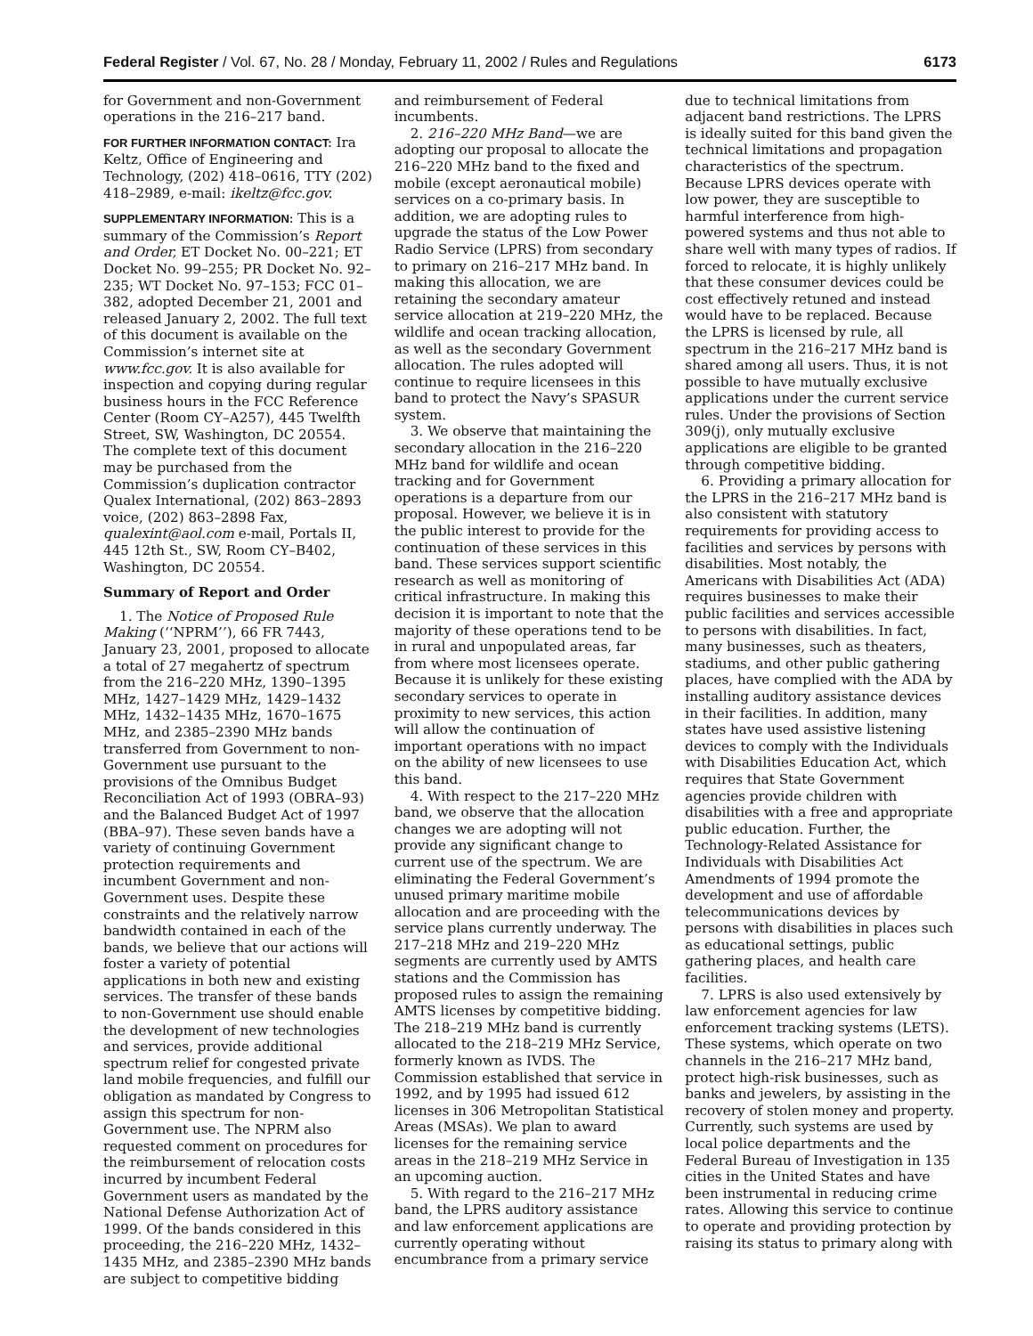Federal Register / Vol. 67, No. 28 / Monday, February 11, 2002 / Rules and Regulations 6173
for Government and non-Government operations in the 216–217 band.
FOR FURTHER INFORMATION CONTACT: Ira Keltz, Office of Engineering and Technology, (202) 418–0616, TTY (202) 418–2989, e-mail: ikeltz@fcc.gov.
SUPPLEMENTARY INFORMATION: This is a summary of the Commission’s Report and Order, ET Docket No. 00–221; ET Docket No. 99–255; PR Docket No. 92–235; WT Docket No. 97–153; FCC 01–382, adopted December 21, 2001 and released January 2, 2002. The full text of this document is available on the Commission’s internet site at www.fcc.gov. It is also available for inspection and copying during regular business hours in the FCC Reference Center (Room CY–A257), 445 Twelfth Street, SW, Washington, DC 20554. The complete text of this document may be purchased from the Commission’s duplication contractor Qualex International, (202) 863–2893 voice, (202) 863–2898 Fax, qualexint@aol.com e-mail, Portals II, 445 12th St., SW, Room CY–B402, Washington, DC 20554.
Summary of Report and Order
1. The Notice of Proposed Rule Making (‘‘NPRM’’), 66 FR 7443, January 23, 2001, proposed to allocate a total of 27 megahertz of spectrum from the 216–220 MHz, 1390–1395 MHz, 1427–1429 MHz, 1429–1432 MHz, 1432–1435 MHz, 1670–1675 MHz, and 2385–2390 MHz bands transferred from Government to non-Government use pursuant to the provisions of the Omnibus Budget Reconciliation Act of 1993 (OBRA–93) and the Balanced Budget Act of 1997 (BBA–97). These seven bands have a variety of continuing Government protection requirements and incumbent Government and non-Government uses. Despite these constraints and the relatively narrow bandwidth contained in each of the bands, we believe that our actions will foster a variety of potential applications in both new and existing services. The transfer of these bands to non-Government use should enable the development of new technologies and services, provide additional spectrum relief for congested private land mobile frequencies, and fulfill our obligation as mandated by Congress to assign this spectrum for non-Government use. The NPRM also requested comment on procedures for the reimbursement of relocation costs incurred by incumbent Federal Government users as mandated by the National Defense Authorization Act of 1999. Of the bands considered in this proceeding, the 216–220 MHz, 1432–1435 MHz, and 2385–2390 MHz bands are subject to competitive bidding
and reimbursement of Federal incumbents.
2. 216–220 MHz Band—we are adopting our proposal to allocate the 216–220 MHz band to the fixed and mobile (except aeronautical mobile) services on a co-primary basis. In addition, we are adopting rules to upgrade the status of the Low Power Radio Service (LPRS) from secondary to primary on 216–217 MHz band. In making this allocation, we are retaining the secondary amateur service allocation at 219–220 MHz, the wildlife and ocean tracking allocation, as well as the secondary Government allocation. The rules adopted will continue to require licensees in this band to protect the Navy’s SPASUR system.
3. We observe that maintaining the secondary allocation in the 216–220 MHz band for wildlife and ocean tracking and for Government operations is a departure from our proposal. However, we believe it is in the public interest to provide for the continuation of these services in this band. These services support scientific research as well as monitoring of critical infrastructure. In making this decision it is important to note that the majority of these operations tend to be in rural and unpopulated areas, far from where most licensees operate. Because it is unlikely for these existing secondary services to operate in proximity to new services, this action will allow the continuation of important operations with no impact on the ability of new licensees to use this band.
4. With respect to the 217–220 MHz band, we observe that the allocation changes we are adopting will not provide any significant change to current use of the spectrum. We are eliminating the Federal Government’s unused primary maritime mobile allocation and are proceeding with the service plans currently underway. The 217–218 MHz and 219–220 MHz segments are currently used by AMTS stations and the Commission has proposed rules to assign the remaining AMTS licenses by competitive bidding. The 218–219 MHz band is currently allocated to the 218–219 MHz Service, formerly known as IVDS. The Commission established that service in 1992, and by 1995 had issued 612 licenses in 306 Metropolitan Statistical Areas (MSAs). We plan to award licenses for the remaining service areas in the 218–219 MHz Service in an upcoming auction.
5. With regard to the 216–217 MHz band, the LPRS auditory assistance and law enforcement applications are currently operating without encumbrance from a primary service
due to technical limitations from adjacent band restrictions. The LPRS is ideally suited for this band given the technical limitations and propagation characteristics of the spectrum. Because LPRS devices operate with low power, they are susceptible to harmful interference from high-powered systems and thus not able to share well with many types of radios. If forced to relocate, it is highly unlikely that these consumer devices could be cost effectively retuned and instead would have to be replaced. Because the LPRS is licensed by rule, all spectrum in the 216–217 MHz band is shared among all users. Thus, it is not possible to have mutually exclusive applications under the current service rules. Under the provisions of Section 309(j), only mutually exclusive applications are eligible to be granted through competitive bidding.
6. Providing a primary allocation for the LPRS in the 216–217 MHz band is also consistent with statutory requirements for providing access to facilities and services by persons with disabilities. Most notably, the Americans with Disabilities Act (ADA) requires businesses to make their public facilities and services accessible to persons with disabilities. In fact, many businesses, such as theaters, stadiums, and other public gathering places, have complied with the ADA by installing auditory assistance devices in their facilities. In addition, many states have used assistive listening devices to comply with the Individuals with Disabilities Education Act, which requires that State Government agencies provide children with disabilities with a free and appropriate public education. Further, the Technology-Related Assistance for Individuals with Disabilities Act Amendments of 1994 promote the development and use of affordable telecommunications devices by persons with disabilities in places such as educational settings, public gathering places, and health care facilities.
7. LPRS is also used extensively by law enforcement agencies for law enforcement tracking systems (LETS). These systems, which operate on two channels in the 216–217 MHz band, protect high-risk businesses, such as banks and jewelers, by assisting in the recovery of stolen money and property. Currently, such systems are used by local police departments and the Federal Bureau of Investigation in 135 cities in the United States and have been instrumental in reducing crime rates. Allowing this service to continue to operate and providing protection by raising its status to primary along with